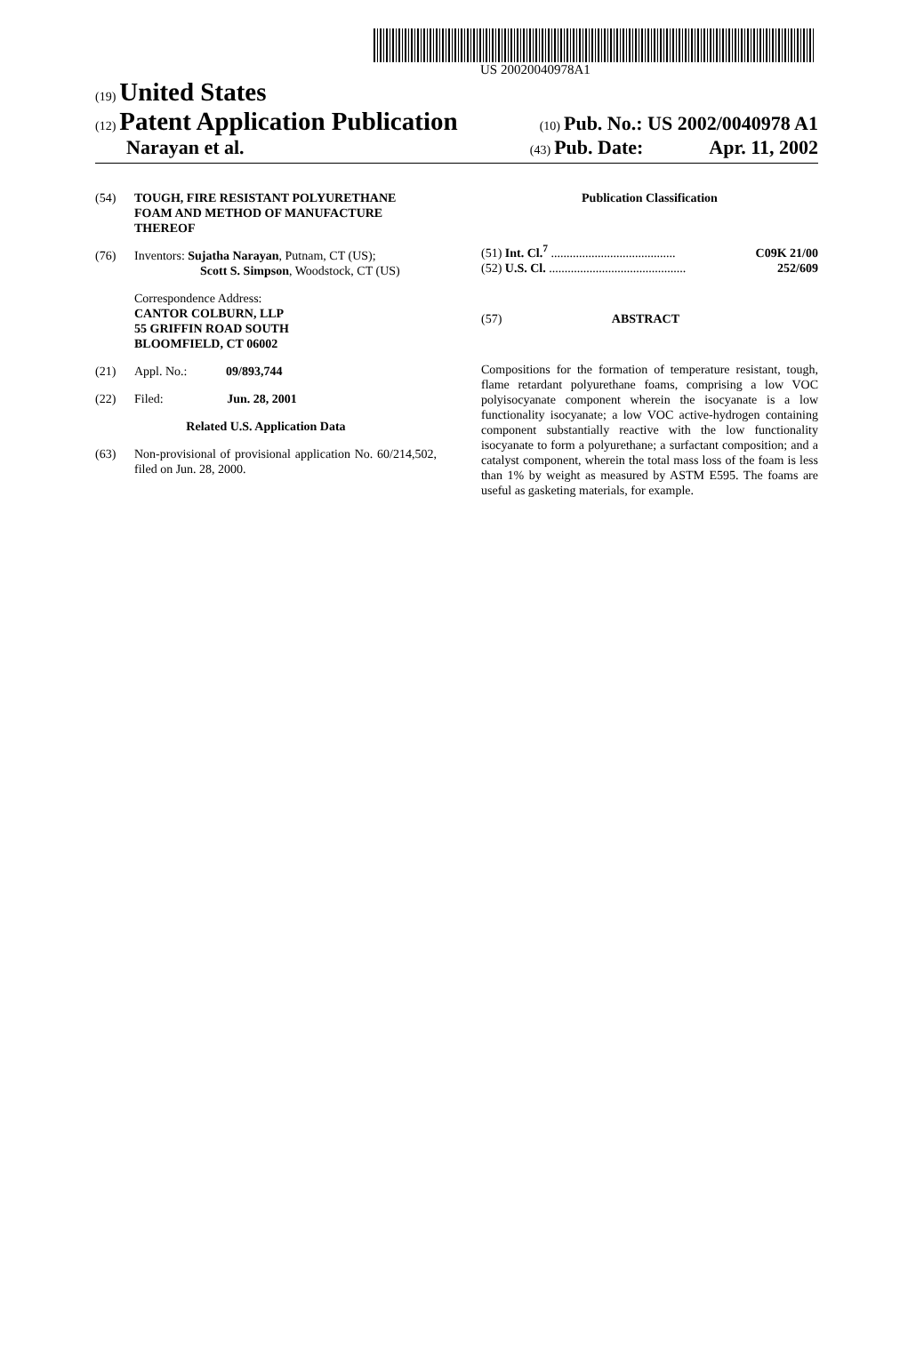US 20020040978A1
(19) United States
(12) Patent Application Publication
(10) Pub. No.: US 2002/0040978 A1
Narayan et al.
(43) Pub. Date: Apr. 11, 2002
(54) TOUGH, FIRE RESISTANT POLYURETHANE FOAM AND METHOD OF MANUFACTURE THEREOF
(76) Inventors: Sujatha Narayan, Putnam, CT (US);
Scott S. Simpson, Woodstock, CT (US)
Correspondence Address:
CANTOR COLBURN, LLP
55 GRIFFIN ROAD SOUTH
BLOOMFIELD, CT 06002
(21) Appl. No.: 09/893,744
(22) Filed: Jun. 28, 2001
Related U.S. Application Data
(63) Non-provisional of provisional application No. 60/214,502, filed on Jun. 28, 2000.
Publication Classification
(51) Int. Cl.<sup>7</sup> ........................................ C09K 21/00
(52) U.S. Cl. ............................................ 252/609
(57) ABSTRACT
Compositions for the formation of temperature resistant, tough, flame retardant polyurethane foams, comprising a low VOC polyisocyanate component wherein the isocyanate is a low functionality isocyanate; a low VOC active-hydrogen containing component substantially reactive with the low functionality isocyanate to form a polyurethane; a surfactant composition; and a catalyst component, wherein the total mass loss of the foam is less than 1% by weight as measured by ASTM E595. The foams are useful as gasketing materials, for example.